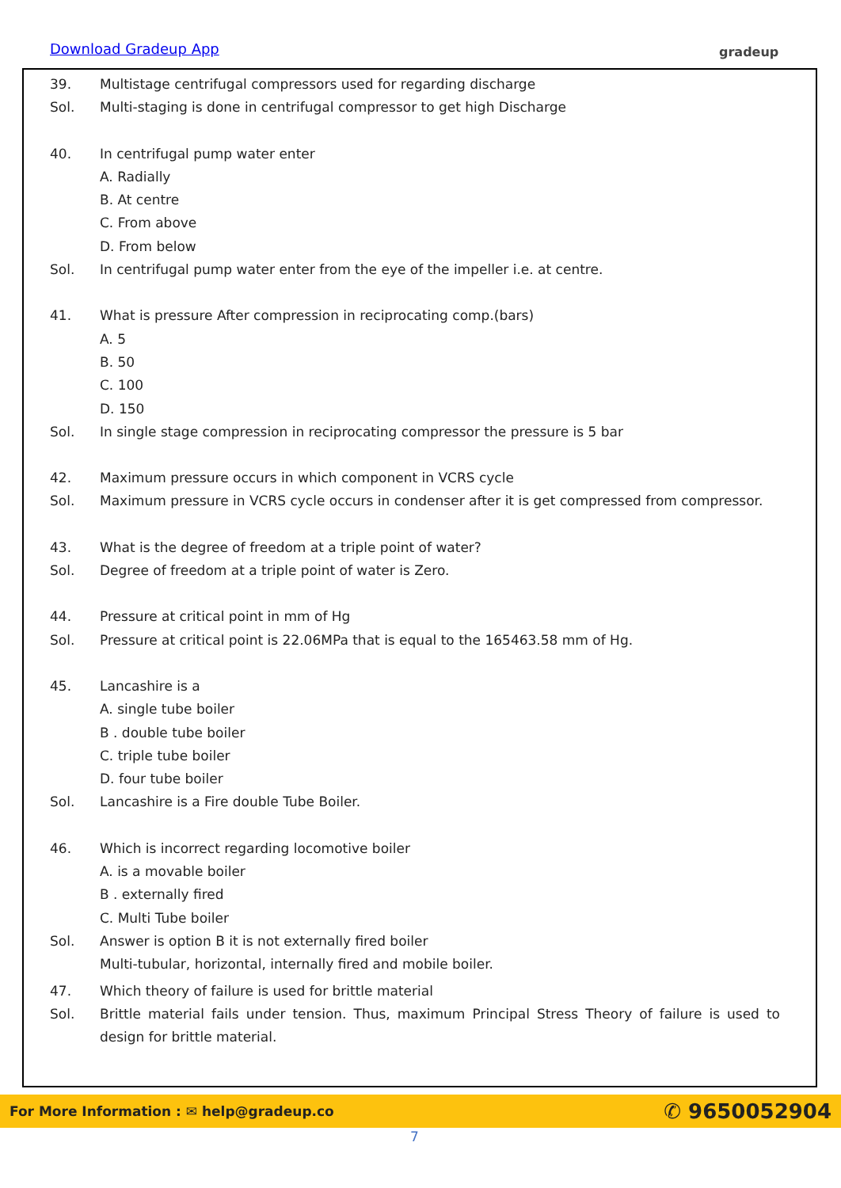Download Gradeup App gradeup
39. Multistage centrifugal compressors used for regarding discharge
Sol. Multi-staging is done in centrifugal compressor to get high Discharge
40. In centrifugal pump water enter
A. Radially
B. At centre
C. From above
D. From below
Sol. In centrifugal pump water enter from the eye of the impeller i.e. at centre.
41. What is pressure After compression in reciprocating comp.(bars)
A. 5
B. 50
C. 100
D. 150
Sol. In single stage compression in reciprocating compressor the pressure is 5 bar
42. Maximum pressure occurs in which component in VCRS cycle
Sol. Maximum pressure in VCRS cycle occurs in condenser after it is get compressed from compressor.
43. What is the degree of freedom at a triple point of water?
Sol. Degree of freedom at a triple point of water is Zero.
44. Pressure at critical point in mm of Hg
Sol. Pressure at critical point is 22.06MPa that is equal to the 165463.58 mm of Hg.
45. Lancashire is a
A. single tube boiler
B . double tube boiler
C. triple tube boiler
D. four tube boiler
Sol. Lancashire is a Fire double Tube Boiler.
46. Which is incorrect regarding locomotive boiler
A. is a movable boiler
B . externally fired
C. Multi Tube boiler
Sol. Answer is option B it is not externally fired boiler
Multi-tubular, horizontal, internally fired and mobile boiler.
47. Which theory of failure is used for brittle material
Sol. Brittle material fails under tension. Thus, maximum Principal Stress Theory of failure is used to design for brittle material.
For More Information : ✉ help@gradeup.co ✆ 9650052904
7